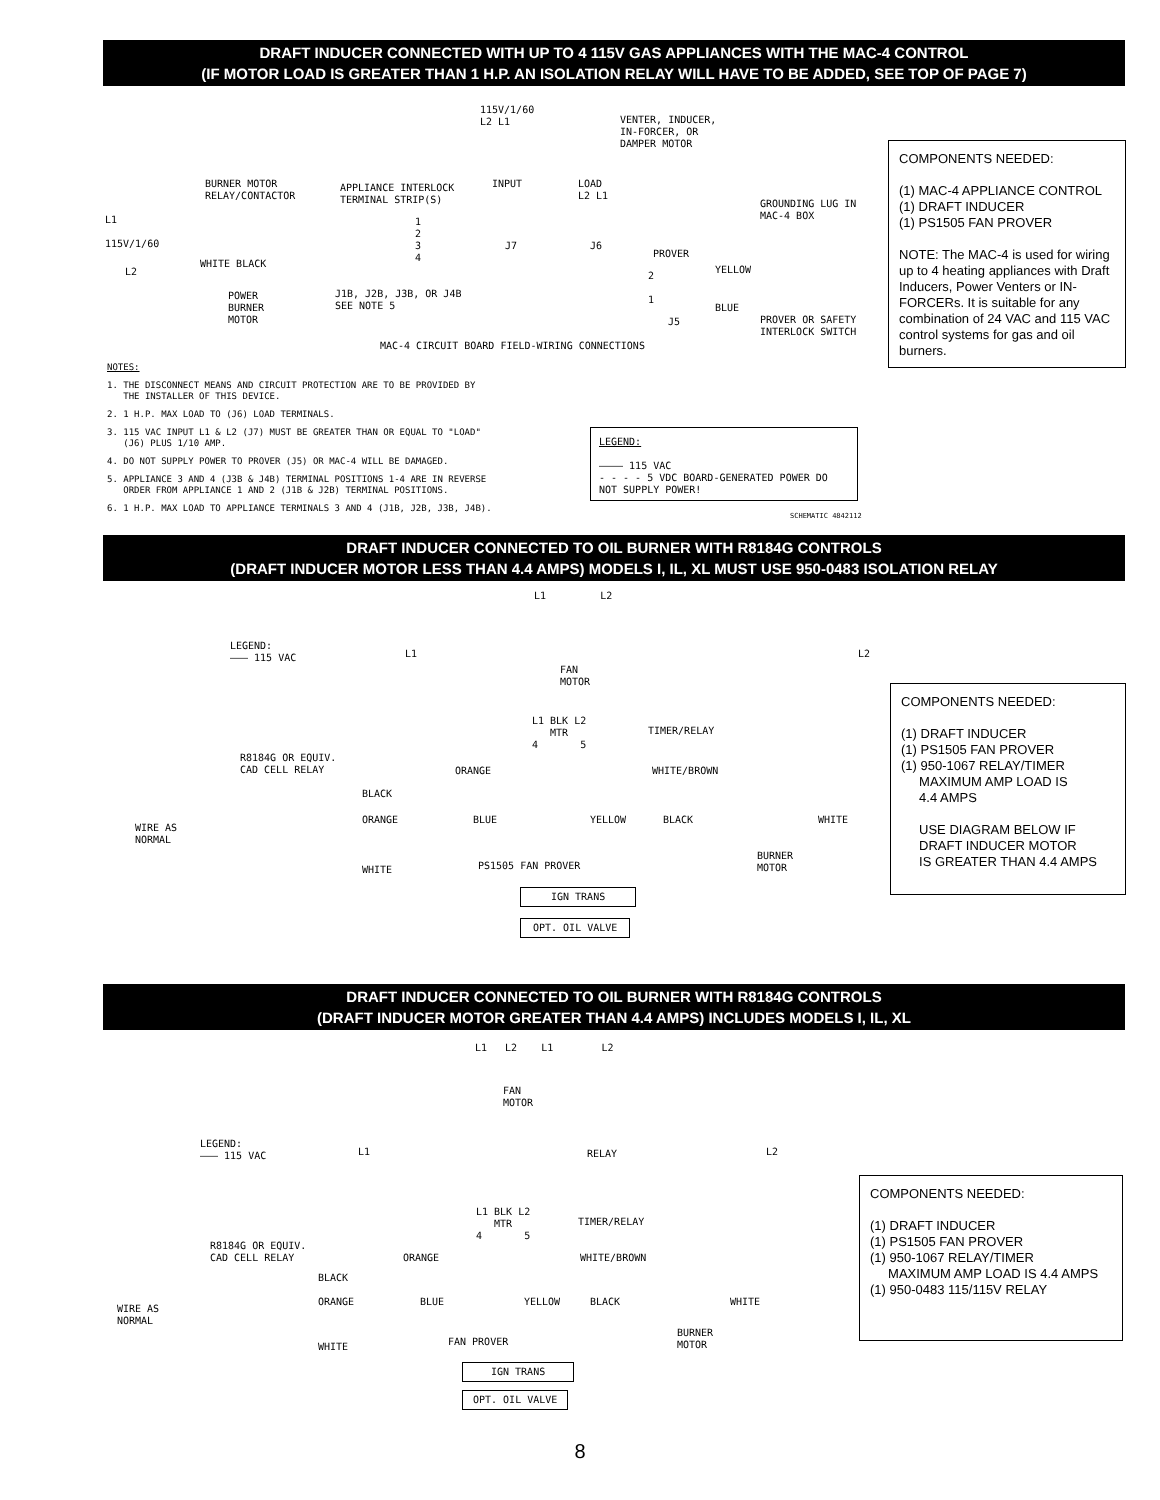DRAFT INDUCER CONNECTED WITH UP TO 4 115V GAS APPLIANCES WITH THE MAC-4 CONTROL
(IF MOTOR LOAD IS GREATER THAN 1 H.P. AN ISOLATION RELAY WILL HAVE TO BE ADDED, SEE TOP OF PAGE 7)
115V/1/60
L2 L1
VENTER, INDUCER,
IN-FORCER, OR
DAMPER MOTOR
BURNER MOTOR
RELAY/CONTACTOR
APPLIANCE INTERLOCK
TERMINAL STRIP(S)
INPUT
LOAD
L2 L1
GROUNDING LUG IN
MAC-4 BOX
L1
115V/1/60
1
2
3
4
J7 J6
PROVER
WHITE BLACK
YELLOW
L2
2
1
POWER
BURNER
MOTOR
J1B, J2B, J3B, OR J4B
SEE NOTE 5
BLUE
PROVER OR SAFETY
INTERLOCK SWITCH
J5
MAC-4 CIRCUIT BOARD FIELD-WIRING CONNECTIONS
COMPONENTS NEEDED:
(1) MAC-4 APPLIANCE CONTROL
(1) DRAFT INDUCER
(1) PS1505 FAN PROVER
NOTE: The MAC-4 is used for wiring up to 4 heating appliances with Draft Inducers, Power Venters or IN-FORCERs. It is suitable for any combination of 24 VAC and 115 VAC control systems for gas and oil burners.
NOTES:
1. THE DISCONNECT MEANS AND CIRCUIT PROTECTION ARE TO BE PROVIDED BY
THE INSTALLER OF THIS DEVICE.
2. 1 H.P. MAX LOAD TO (J6) LOAD TERMINALS.
3. 115 VAC INPUT L1 & L2 (J7) MUST BE GREATER THAN OR EQUAL TO "LOAD"
(J6) PLUS 1/10 AMP.
4. DO NOT SUPPLY POWER TO PROVER (J5) OR MAC-4 WILL BE DAMAGED.
5. APPLIANCE 3 AND 4 (J3B & J4B) TERMINAL POSITIONS 1-4 ARE IN REVERSE
ORDER FROM APPLIANCE 1 AND 2 (J1B & J2B) TERMINAL POSITIONS.
6. 1 H.P. MAX LOAD TO APPLIANCE TERMINALS 3 AND 4 (J1B, J2B, J3B, J4B).
LEGEND:
———— 115 VAC
- - - - 5 VDC BOARD-GENERATED POWER DO NOT SUPPLY POWER!
SCHEMATIC 4842112
DRAFT INDUCER CONNECTED TO OIL BURNER WITH R8184G CONTROLS
(DRAFT INDUCER MOTOR LESS THAN 4.4 AMPS) MODELS I, IL, XL MUST USE 950-0483 ISOLATION RELAY
L1 L2
LEGEND:
——— 115 VAC
L1 L2
FAN
MOTOR
L1 BLK L2
MTR
4 5
TIMER/RELAY
R8184G OR EQUIV.
CAD CELL RELAY
ORANGE WHITE/BROWN
BLACK
ORANGE BLUE YELLOW BLACK WHITE
WIRE AS
NORMAL
BURNER
MOTOR
PS1505 FAN PROVER
WHITE
IGN TRANS
OPT. OIL VALVE
COMPONENTS NEEDED:
(1) DRAFT INDUCER
(1) PS1505 FAN PROVER
(1) 950-1067 RELAY/TIMER
MAXIMUM AMP LOAD IS
4.4 AMPS
USE DIAGRAM BELOW IF
DRAFT INDUCER MOTOR
IS GREATER THAN 4.4 AMPS
DRAFT INDUCER CONNECTED TO OIL BURNER WITH R8184G CONTROLS
(DRAFT INDUCER MOTOR GREATER THAN 4.4 AMPS) INCLUDES MODELS I, IL, XL
L1 L2 L1 L2
FAN
MOTOR
LEGEND:
——— 115 VAC
L1 RELAY L2
L1 BLK L2
MTR
4 5
TIMER/RELAY
R8184G OR EQUIV.
CAD CELL RELAY
ORANGE WHITE/BROWN
BLACK
ORANGE BLUE YELLOW BLACK WHITE
WIRE AS
NORMAL
BURNER
MOTOR
FAN PROVER
WHITE
IGN TRANS
OPT. OIL VALVE
COMPONENTS NEEDED:
(1) DRAFT INDUCER
(1) PS1505 FAN PROVER
(1) 950-1067 RELAY/TIMER
MAXIMUM AMP LOAD IS 4.4 AMPS
(1) 950-0483 115/115V RELAY
8